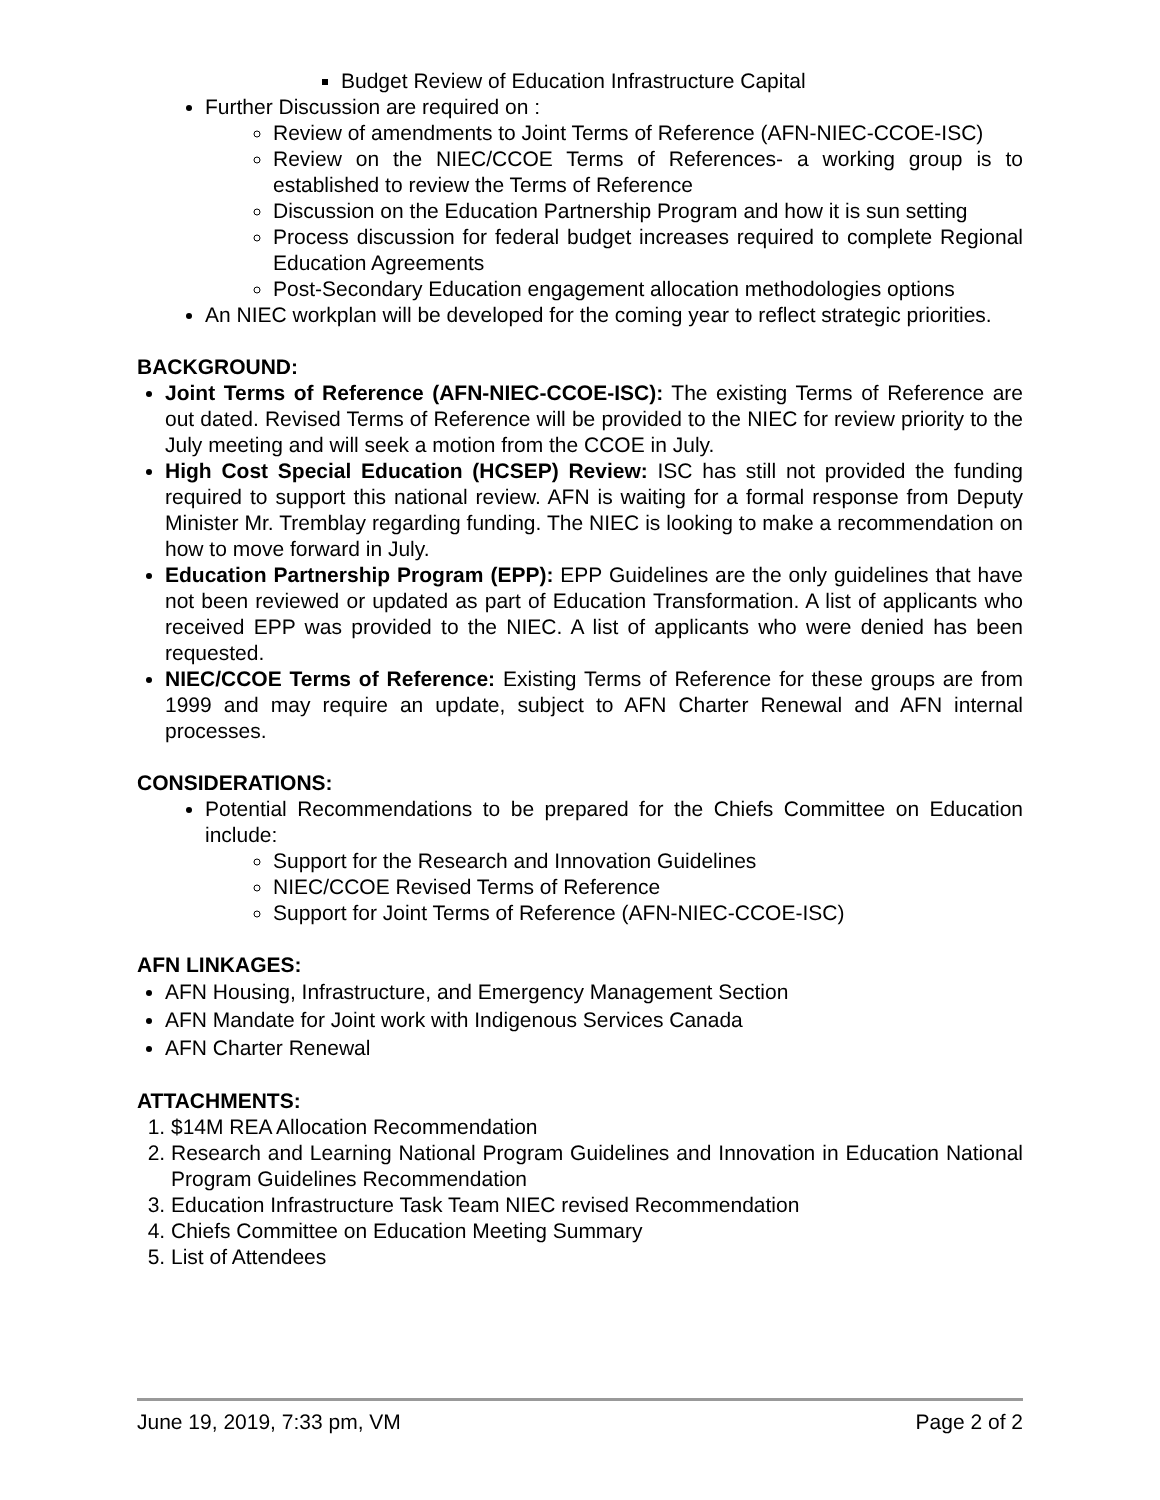Budget Review of Education Infrastructure Capital
Further Discussion are required on :
Review of amendments to Joint Terms of Reference (AFN-NIEC-CCOE-ISC)
Review on the NIEC/CCOE Terms of References- a working group is to established to review the Terms of Reference
Discussion on the Education Partnership Program and how it is sun setting
Process discussion for federal budget increases required to complete Regional Education Agreements
Post-Secondary Education engagement allocation methodologies options
An NIEC workplan will be developed for the coming year to reflect strategic priorities.
BACKGROUND:
Joint Terms of Reference (AFN-NIEC-CCOE-ISC): The existing Terms of Reference are out dated. Revised Terms of Reference will be provided to the NIEC for review priority to the July meeting and will seek a motion from the CCOE in July.
High Cost Special Education (HCSEP) Review: ISC has still not provided the funding required to support this national review. AFN is waiting for a formal response from Deputy Minister Mr. Tremblay regarding funding. The NIEC is looking to make a recommendation on how to move forward in July.
Education Partnership Program (EPP): EPP Guidelines are the only guidelines that have not been reviewed or updated as part of Education Transformation. A list of applicants who received EPP was provided to the NIEC. A list of applicants who were denied has been requested.
NIEC/CCOE Terms of Reference: Existing Terms of Reference for these groups are from 1999 and may require an update, subject to AFN Charter Renewal and AFN internal processes.
CONSIDERATIONS:
Potential Recommendations to be prepared for the Chiefs Committee on Education include:
Support for the Research and Innovation Guidelines
NIEC/CCOE Revised Terms of Reference
Support for Joint Terms of Reference (AFN-NIEC-CCOE-ISC)
AFN LINKAGES:
AFN Housing, Infrastructure, and Emergency Management Section
AFN Mandate for Joint work with Indigenous Services Canada
AFN Charter Renewal
ATTACHMENTS:
1. $14M REA Allocation Recommendation
2. Research and Learning National Program Guidelines and Innovation in Education National Program Guidelines Recommendation
3. Education Infrastructure Task Team NIEC revised Recommendation
4. Chiefs Committee on Education Meeting Summary
5. List of Attendees
June 19, 2019, 7:33 pm, VM Page 2 of 2